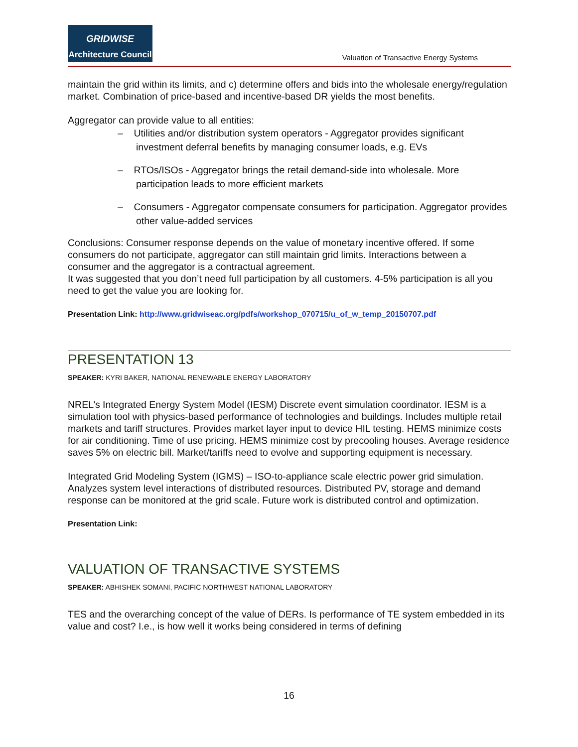GRIDWISE
Architecture Council
Valuation of Transactive Energy Systems
maintain the grid within its limits, and c) determine offers and bids into the wholesale energy/regulation market. Combination of price-based and incentive-based DR yields the most benefits.
Aggregator can provide value to all entities:
– Utilities and/or distribution system operators - Aggregator provides significant investment deferral benefits by managing consumer loads, e.g. EVs
– RTOs/ISOs - Aggregator brings the retail demand-side into wholesale. More participation leads to more efficient markets
– Consumers - Aggregator compensate consumers for participation. Aggregator provides other value-added services
Conclusions: Consumer response depends on the value of monetary incentive offered. If some consumers do not participate, aggregator can still maintain grid limits. Interactions between a consumer and the aggregator is a contractual agreement.
It was suggested that you don’t need full participation by all customers. 4-5% participation is all you need to get the value you are looking for.
Presentation Link: http://www.gridwiseac.org/pdfs/workshop_070715/u_of_w_temp_20150707.pdf
PRESENTATION 13
SPEAKER: KYRI BAKER, NATIONAL RENEWABLE ENERGY LABORATORY
NREL’s Integrated Energy System Model (IESM) Discrete event simulation coordinator. IESM is a simulation tool with physics-based performance of technologies and buildings. Includes multiple retail markets and tariff structures. Provides market layer input to device HIL testing. HEMS minimize costs for air conditioning. Time of use pricing. HEMS minimize cost by precooling houses. Average residence saves 5% on electric bill. Market/tariffs need to evolve and supporting equipment is necessary.
Integrated Grid Modeling System (IGMS) – ISO-to-appliance scale electric power grid simulation. Analyzes system level interactions of distributed resources. Distributed PV, storage and demand response can be monitored at the grid scale. Future work is distributed control and optimization.
Presentation Link:
VALUATION OF TRANSACTIVE SYSTEMS
SPEAKER: ABHISHEK SOMANI, PACIFIC NORTHWEST NATIONAL LABORATORY
TES and the overarching concept of the value of DERs. Is performance of TE system embedded in its value and cost? I.e., is how well it works being considered in terms of defining
16